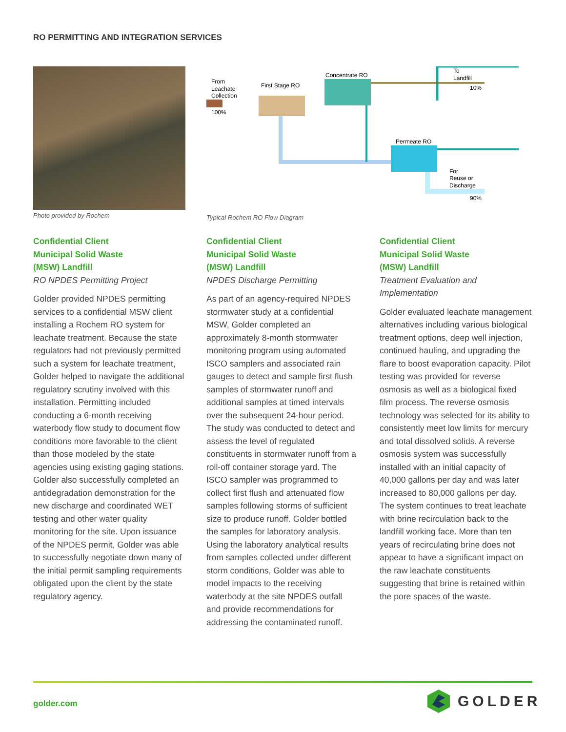RO PERMITTING AND INTEGRATION SERVICES
Photo provided by Rochem
From
Leachate
Collection
100%
First Stage RO
Concentrate RO
To
Landfill
10%
Permeate RO
For
Reuse or
Discharge
90%
Typical Rochem RO Flow Diagram
Confidential Client
Municipal Solid Waste
(MSW) Landfill
RO NPDES Permitting Project
Golder provided NPDES permitting services to a confidential MSW client installing a Rochem RO system for leachate treatment. Because the state regulators had not previously permitted such a system for leachate treatment, Golder helped to navigate the additional regulatory scrutiny involved with this installation. Permitting included conducting a 6-month receiving waterbody flow study to document flow conditions more favorable to the client than those modeled by the state agencies using existing gaging stations. Golder also successfully completed an antidegradation demonstration for the new discharge and coordinated WET testing and other water quality monitoring for the site. Upon issuance of the NPDES permit, Golder was able to successfully negotiate down many of the initial permit sampling requirements obligated upon the client by the state regulatory agency.
Confidential Client
Municipal Solid Waste
(MSW) Landfill
NPDES Discharge Permitting
As part of an agency-required NPDES stormwater study at a confidential MSW, Golder completed an approximately 8-month stormwater monitoring program using automated ISCO samplers and associated rain gauges to detect and sample first flush samples of stormwater runoff and additional samples at timed intervals over the subsequent 24-hour period. The study was conducted to detect and assess the level of regulated constituents in stormwater runoff from a roll-off container storage yard. The ISCO sampler was programmed to collect first flush and attenuated flow samples following storms of sufficient size to produce runoff. Golder bottled the samples for laboratory analysis. Using the laboratory analytical results from samples collected under different storm conditions, Golder was able to model impacts to the receiving waterbody at the site NPDES outfall and provide recommendations for addressing the contaminated runoff.
Confidential Client
Municipal Solid Waste
(MSW) Landfill
Treatment Evaluation and Implementation
Golder evaluated leachate management alternatives including various biological treatment options, deep well injection, continued hauling, and upgrading the flare to boost evaporation capacity. Pilot testing was provided for reverse osmosis as well as a biological fixed film process. The reverse osmosis technology was selected for its ability to consistently meet low limits for mercury and total dissolved solids. A reverse osmosis system was successfully installed with an initial capacity of 40,000 gallons per day and was later increased to 80,000 gallons per day. The system continues to treat leachate with brine recirculation back to the landfill working face. More than ten years of recirculating brine does not appear to have a significant impact on the raw leachate constituents suggesting that brine is retained within the pore spaces of the waste.
golder.com GOLDER